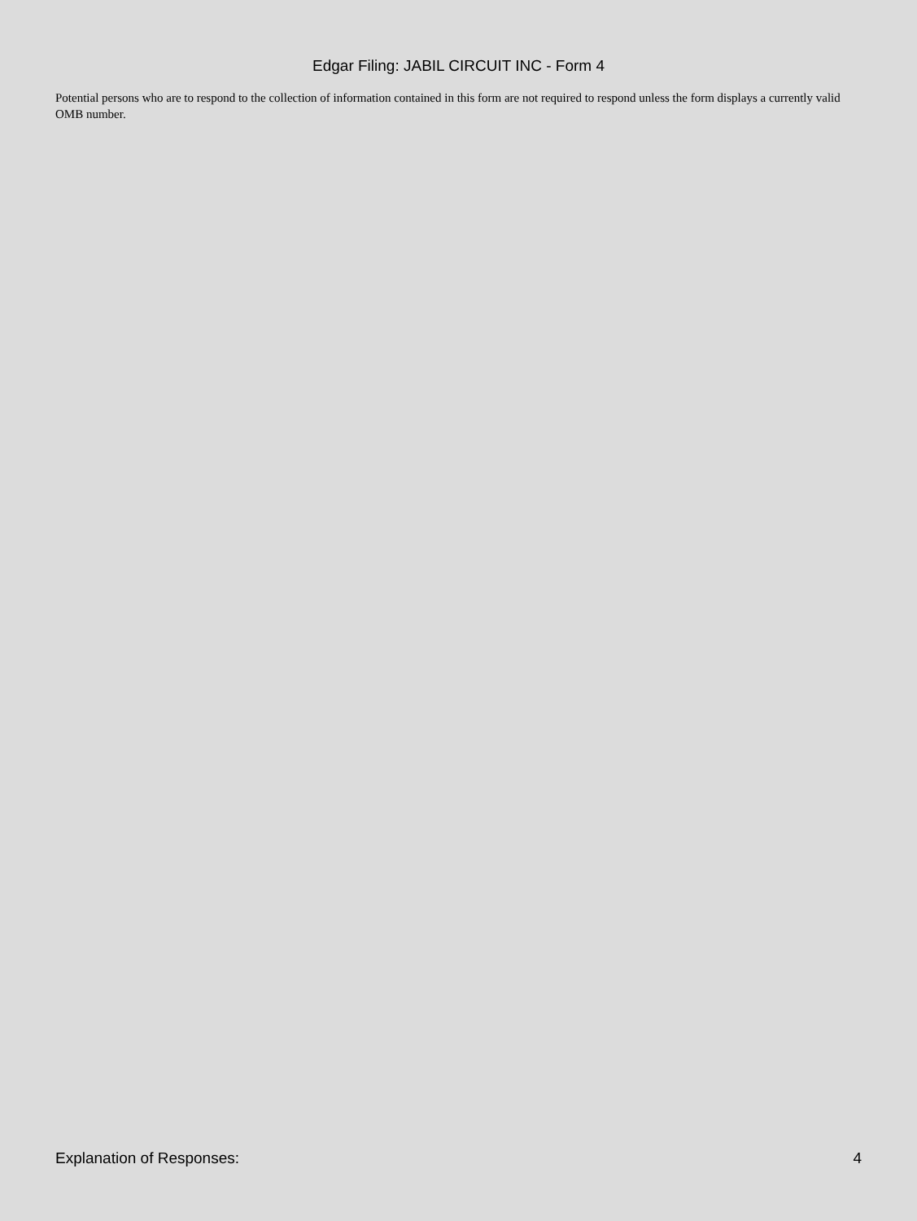Edgar Filing: JABIL CIRCUIT INC - Form 4
Potential persons who are to respond to the collection of information contained in this form are not required to respond unless the form displays a currently valid OMB number.
Explanation of Responses: 4